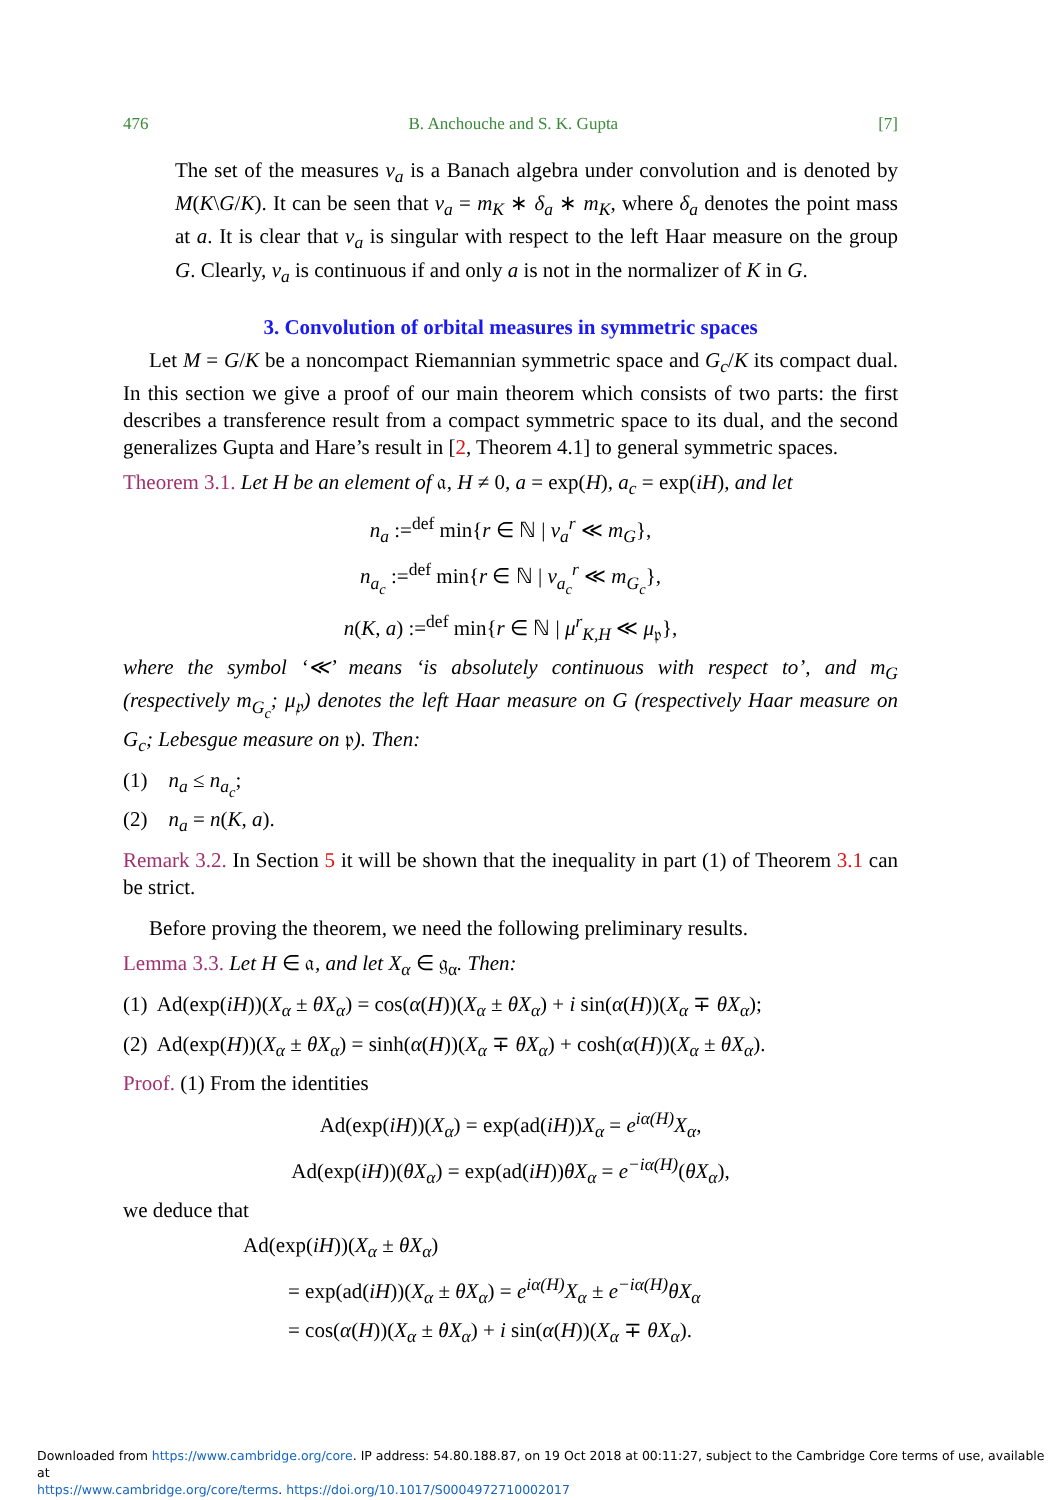476 B. Anchouche and S. K. Gupta [7]
The set of the measures ν<sub>a</sub> is a Banach algebra under convolution and is denoted by M(K\G/K). It can be seen that ν<sub>a</sub> = m<sub>K</sub> ∗ δ<sub>a</sub> ∗ m<sub>K</sub>, where δ<sub>a</sub> denotes the point mass at a. It is clear that ν<sub>a</sub> is singular with respect to the left Haar measure on the group G. Clearly, ν<sub>a</sub> is continuous if and only a is not in the normalizer of K in G.
3. Convolution of orbital measures in symmetric spaces
Let M = G/K be a noncompact Riemannian symmetric space and G<sub>c</sub>/K its compact dual. In this section we give a proof of our main theorem which consists of two parts: the first describes a transference result from a compact symmetric space to its dual, and the second generalizes Gupta and Hare’s result in [2, Theorem 4.1] to general symmetric spaces.
Theorem 3.1. Let H be an element of 𝔞, H ≠ 0, a = exp(H), a<sub>c</sub> = exp(iH), and let
n<sub>a</sub> :=<sup>def</sup> min{r ∈ ℕ | ν<sub>a</sub><sup>r</sup> ≪ m<sub>G</sub>},
n<sub>a<sub>c</sub></sub> :=<sup>def</sup> min{r ∈ ℕ | ν<sub>a<sub>c</sub></sub><sup>r</sup> ≪ m<sub>G<sub>c</sub></sub>},
n(K, a) :=<sup>def</sup> min{r ∈ ℕ | μ<sup>r</sup><sub>K,H</sub> ≪ μ<sub>𝔭</sub>},
where the symbol ‘≪’ means ‘is absolutely continuous with respect to’, and m<sub>G</sub> (respectively m<sub>G<sub>c</sub></sub>; μ<sub>𝔭</sub>) denotes the left Haar measure on G (respectively Haar measure on G<sub>c</sub>; Lebesgue measure on 𝔭). Then:
(1) n<sub>a</sub> ≤ n<sub>a<sub>c</sub></sub>;
(2) n<sub>a</sub> = n(K, a).
Remark 3.2. In Section 5 it will be shown that the inequality in part (1) of Theorem 3.1 can be strict.
Before proving the theorem, we need the following preliminary results.
Lemma 3.3. Let H ∈ 𝔞, and let X<sub>α</sub> ∈ 𝔤<sub>α</sub>. Then:
(1) Ad(exp(iH))(X<sub>α</sub> ± θX<sub>α</sub>) = cos(α(H))(X<sub>α</sub> ± θX<sub>α</sub>) + i sin(α(H))(X<sub>α</sub> ∓ θX<sub>α</sub>);
(2) Ad(exp(H))(X<sub>α</sub> ± θX<sub>α</sub>) = sinh(α(H))(X<sub>α</sub> ∓ θX<sub>α</sub>) + cosh(α(H))(X<sub>α</sub> ± θX<sub>α</sub>).
Proof. (1) From the identities
Ad(exp(iH))(X<sub>α</sub>) = exp(ad(iH))X<sub>α</sub> = e<sup>iα(H)</sup>X<sub>α</sub>,
Ad(exp(iH))(θX<sub>α</sub>) = exp(ad(iH))θX<sub>α</sub> = e<sup>−iα(H)</sup>(θX<sub>α</sub>),
we deduce that
Ad(exp(iH))(X<sub>α</sub> ± θX<sub>α</sub>)
= exp(ad(iH))(X<sub>α</sub> ± θX<sub>α</sub>) = e<sup>iα(H)</sup>X<sub>α</sub> ± e<sup>−iα(H)</sup>θX<sub>α</sub>
= cos(α(H))(X<sub>α</sub> ± θX<sub>α</sub>) + i sin(α(H))(X<sub>α</sub> ∓ θX<sub>α</sub>).
Downloaded from https://www.cambridge.org/core. IP address: 54.80.188.87, on 19 Oct 2018 at 00:11:27, subject to the Cambridge Core terms of use, available at
https://www.cambridge.org/core/terms. https://doi.org/10.1017/S0004972710002017